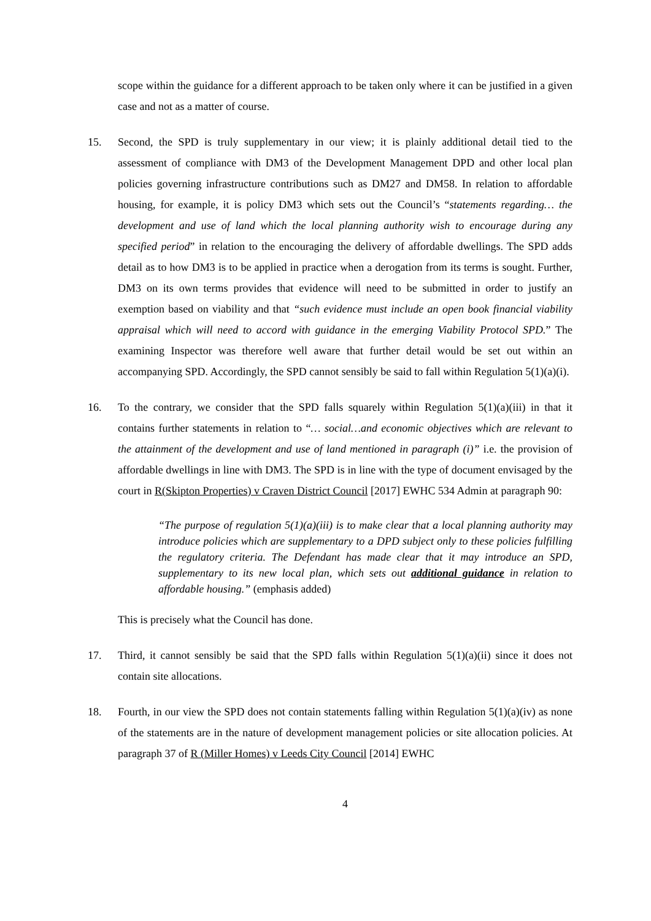scope within the guidance for a different approach to be taken only where it can be justified in a given case and not as a matter of course.
15. Second, the SPD is truly supplementary in our view; it is plainly additional detail tied to the assessment of compliance with DM3 of the Development Management DPD and other local plan policies governing infrastructure contributions such as DM27 and DM58. In relation to affordable housing, for example, it is policy DM3 which sets out the Council’s “statements regarding… the development and use of land which the local planning authority wish to encourage during any specified period” in relation to the encouraging the delivery of affordable dwellings. The SPD adds detail as to how DM3 is to be applied in practice when a derogation from its terms is sought. Further, DM3 on its own terms provides that evidence will need to be submitted in order to justify an exemption based on viability and that “such evidence must include an open book financial viability appraisal which will need to accord with guidance in the emerging Viability Protocol SPD.” The examining Inspector was therefore well aware that further detail would be set out within an accompanying SPD. Accordingly, the SPD cannot sensibly be said to fall within Regulation 5(1)(a)(i).
16. To the contrary, we consider that the SPD falls squarely within Regulation 5(1)(a)(iii) in that it contains further statements in relation to “… social…and economic objectives which are relevant to the attainment of the development and use of land mentioned in paragraph (i)” i.e. the provision of affordable dwellings in line with DM3. The SPD is in line with the type of document envisaged by the court in R(Skipton Properties) v Craven District Council [2017] EWHC 534 Admin at paragraph 90:
“The purpose of regulation 5(1)(a)(iii) is to make clear that a local planning authority may introduce policies which are supplementary to a DPD subject only to these policies fulfilling the regulatory criteria. The Defendant has made clear that it may introduce an SPD, supplementary to its new local plan, which sets out additional guidance in relation to affordable housing.” (emphasis added)
This is precisely what the Council has done.
17. Third, it cannot sensibly be said that the SPD falls within Regulation 5(1)(a)(ii) since it does not contain site allocations.
18. Fourth, in our view the SPD does not contain statements falling within Regulation 5(1)(a)(iv) as none of the statements are in the nature of development management policies or site allocation policies. At paragraph 37 of R (Miller Homes) v Leeds City Council [2014] EWHC
4